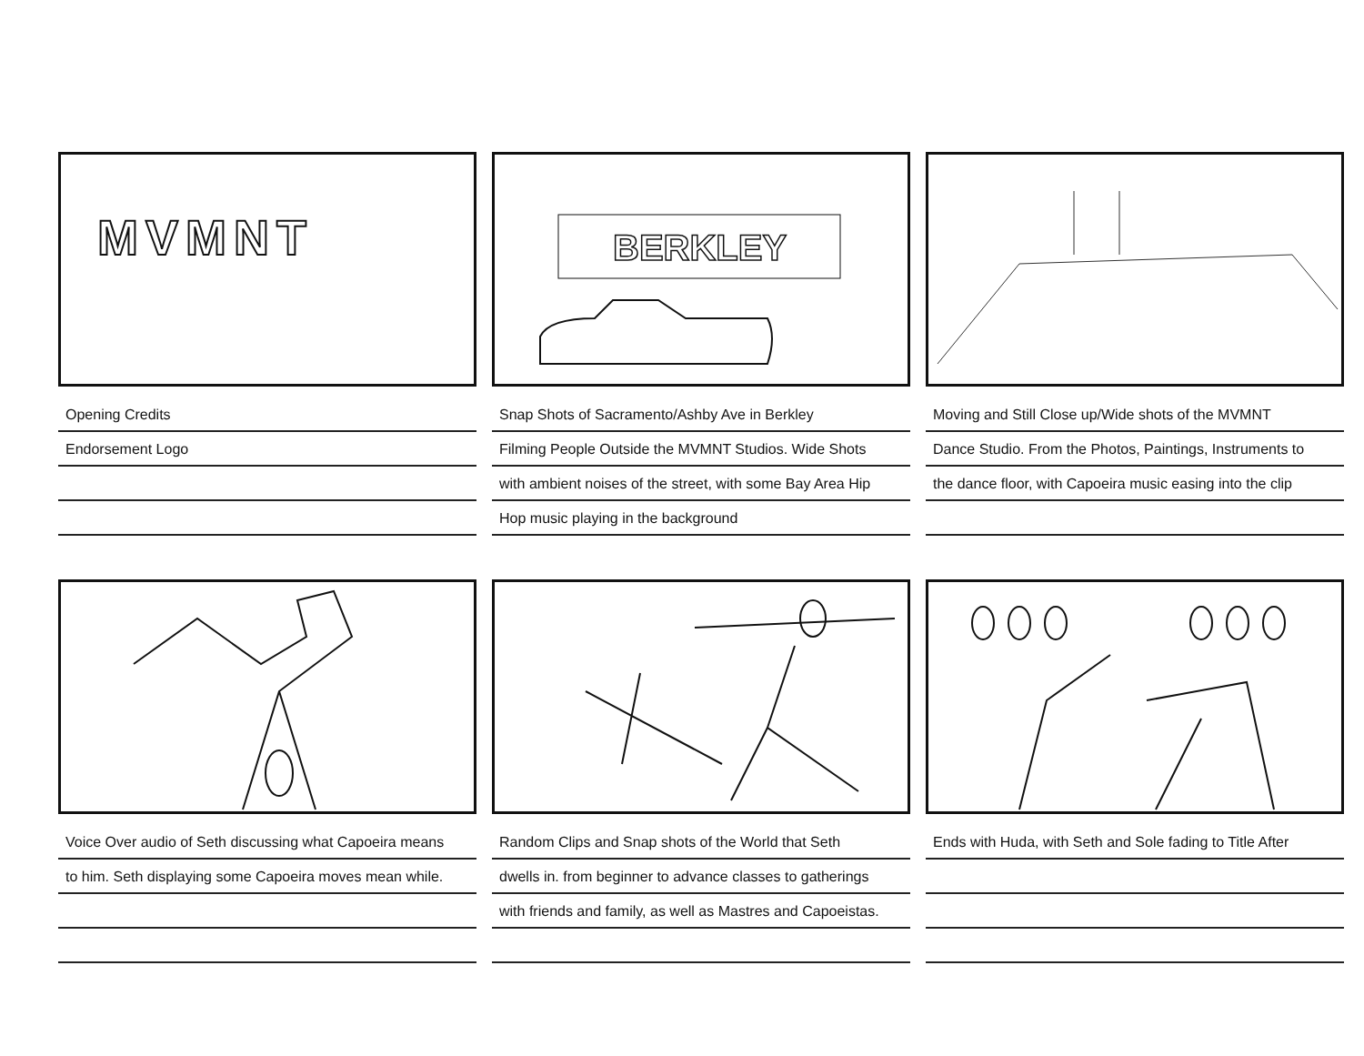MVMNT
Opening Credits
Endorsement Logo
BERKLEY
Snap Shots of Sacramento/Ashby Ave in Berkley
Filming People Outside the MVMNT Studios. Wide Shots
with ambient noises of the street, with some Bay Area Hip
Hop music playing in the background
Moving and Still Close up/Wide shots of the MVMNT
Dance Studio. From the Photos, Paintings, Instruments to
the dance floor, with Capoeira music easing into the clip
Voice Over audio of Seth discussing what Capoeira means
to him. Seth displaying some Capoeira moves mean while.
Random Clips and Snap shots of the World that Seth
dwells in. from beginner to advance classes to gatherings
with friends and family, as well as Mastres and Capoeistas.
Ends with Huda, with Seth and Sole fading to Title After